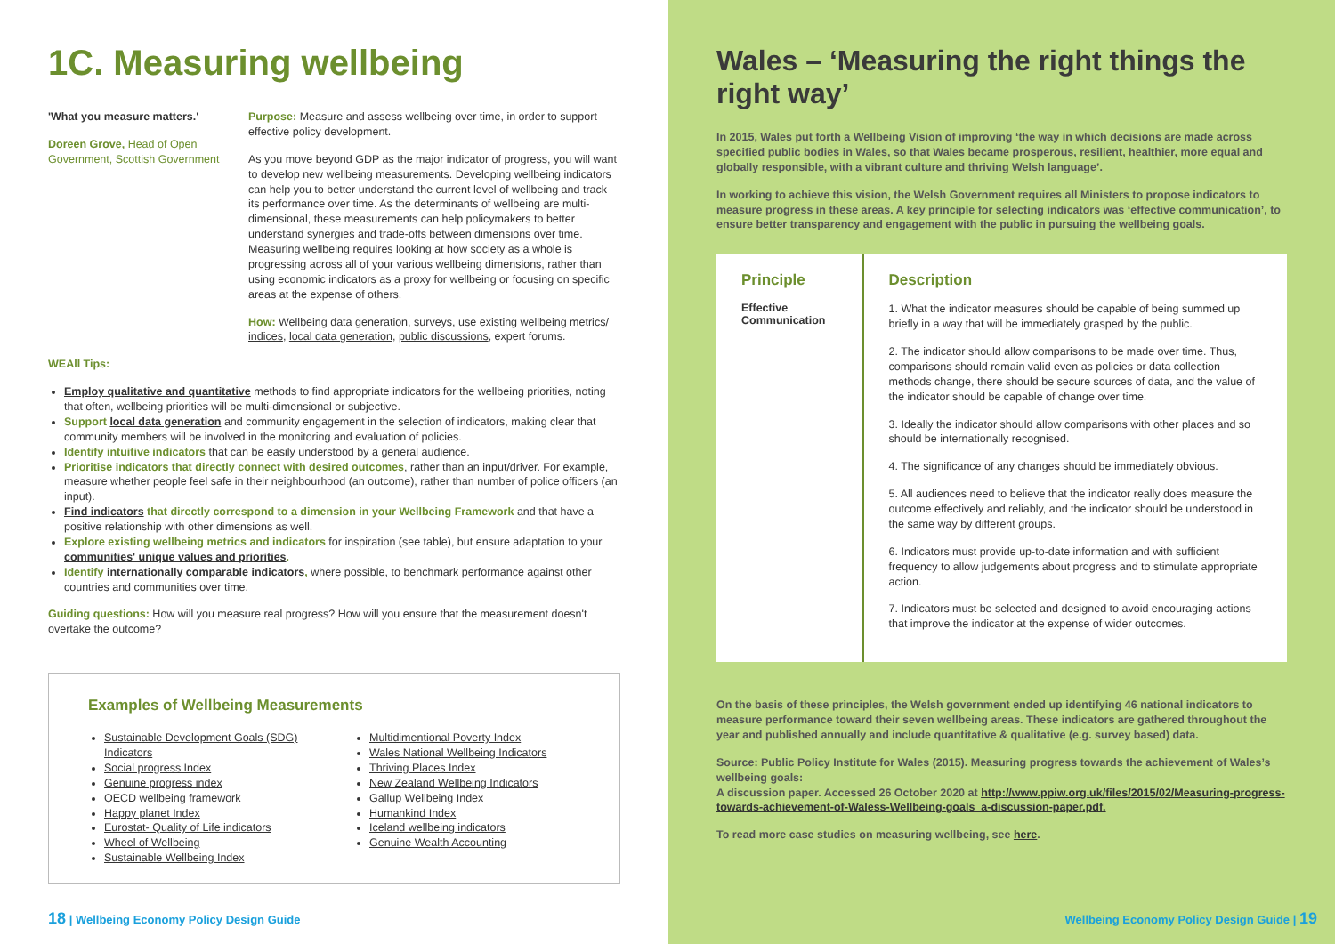1C. Measuring wellbeing
'What you measure matters.'
Doreen Grove, Head of Open Government, Scottish Government
Purpose: Measure and assess wellbeing over time, in order to support effective policy development.
As you move beyond GDP as the major indicator of progress, you will want to develop new wellbeing measurements. Developing wellbeing indicators can help you to better understand the current level of wellbeing and track its performance over time. As the determinants of wellbeing are multi-dimensional, these measurements can help policymakers to better understand synergies and trade-offs between dimensions over time. Measuring wellbeing requires looking at how society as a whole is progressing across all of your various wellbeing dimensions, rather than using economic indicators as a proxy for wellbeing or focusing on specific areas at the expense of others.
How: Wellbeing data generation, surveys, use existing wellbeing metrics/ indices, local data generation, public discussions, expert forums.
WEAll Tips:
Employ qualitative and quantitative methods to find appropriate indicators for the wellbeing priorities, noting that often, wellbeing priorities will be multi-dimensional or subjective.
Support local data generation and community engagement in the selection of indicators, making clear that community members will be involved in the monitoring and evaluation of policies.
Identify intuitive indicators that can be easily understood by a general audience.
Prioritise indicators that directly connect with desired outcomes, rather than an input/driver. For example, measure whether people feel safe in their neighbourhood (an outcome), rather than number of police officers (an input).
Find indicators that directly correspond to a dimension in your Wellbeing Framework and that have a positive relationship with other dimensions as well.
Explore existing wellbeing metrics and indicators for inspiration (see table), but ensure adaptation to your communities' unique values and priorities.
Identify internationally comparable indicators, where possible, to benchmark performance against other countries and communities over time.
Guiding questions: How will you measure real progress? How will you ensure that the measurement doesn't overtake the outcome?
Examples of Wellbeing Measurements
Sustainable Development Goals (SDG) Indicators
Social progress Index
Genuine progress index
OECD wellbeing framework
Happy planet Index
Eurostat- Quality of Life indicators
Wheel of Wellbeing
Sustainable Wellbeing Index
Multidimentional Poverty Index
Wales National Wellbeing Indicators
Thriving Places Index
New Zealand Wellbeing Indicators
Gallup Wellbeing Index
Humankind Index
Iceland wellbeing indicators
Genuine Wealth Accounting
18 | Wellbeing Economy Policy Design Guide
Wales – ‘Measuring the right things the right way’
In 2015, Wales put forth a Wellbeing Vision of improving ‘the way in which decisions are made across specified public bodies in Wales, so that Wales became prosperous, resilient, healthier, more equal and globally responsible, with a vibrant culture and thriving Welsh language’.
In working to achieve this vision, the Welsh Government requires all Ministers to propose indicators to measure progress in these areas. A key principle for selecting indicators was ‘effective communication’, to ensure better transparency and engagement with the public in pursuing the wellbeing goals.
| Principle | Description |
| --- | --- |
| Effective Communication | 1. What the indicator measures should be capable of being summed up briefly in a way that will be immediately grasped by the public. 2. The indicator should allow comparisons to be made over time. Thus, comparisons should remain valid even as policies or data collection methods change, there should be secure sources of data, and the value of the indicator should be capable of change over time. 3. Ideally the indicator should allow comparisons with other places and so should be internationally recognised. 4. The significance of any changes should be immediately obvious. 5. All audiences need to believe that the indicator really does measure the outcome effectively and reliably, and the indicator should be understood in the same way by different groups. 6. Indicators must provide up-to-date information and with sufficient frequency to allow judgements about progress and to stimulate appropriate action. 7. Indicators must be selected and designed to avoid encouraging actions that improve the indicator at the expense of wider outcomes. |
On the basis of these principles, the Welsh government ended up identifying 46 national indicators to measure performance toward their seven wellbeing areas. These indicators are gathered throughout the year and published annually and include quantitative & qualitative (e.g. survey based) data.
Source: Public Policy Institute for Wales (2015). Measuring progress towards the achievement of Wales’s wellbeing goals:
A discussion paper. Accessed 26 October 2020 at http://www.ppiw.org.uk/files/2015/02/Measuring-progress-towards-achievement-of-Waless-Wellbeing-goals_a-discussion-paper.pdf.
To read more case studies on measuring wellbeing, see here.
Wellbeing Economy Policy Design Guide | 19